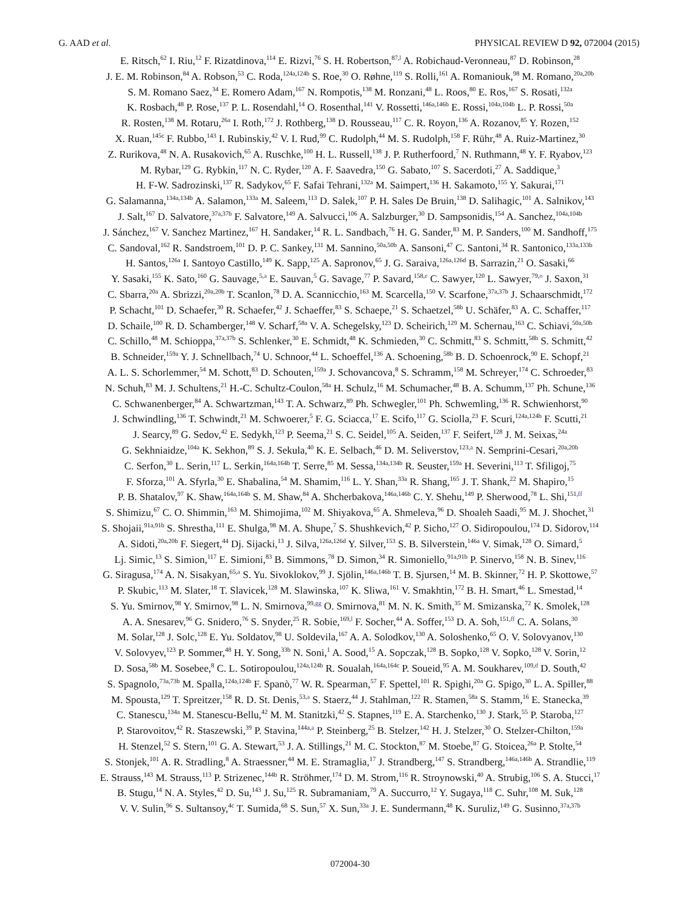G. AAD et al. PHYSICAL REVIEW D 92, 072004 (2015)
E. Ritsch,<sup>62</sup> I. Riu,<sup>12</sup> F. Rizatdinova,<sup>114</sup> E. Rizvi,<sup>76</sup> S. H. Robertson,<sup>87,l</sup> A. Robichaud-Veronneau,<sup>87</sup> D. Robinson,<sup>28</sup>
J. E. M. Robinson,<sup>84</sup> A. Robson,<sup>53</sup> C. Roda,<sup>124a,124b</sup> S. Roe,<sup>30</sup> O. Røhne,<sup>119</sup> S. Rolli,<sup>161</sup> A. Romaniouk,<sup>98</sup> M. Romano,<sup>20a,20b</sup>
S. M. Romano Saez,<sup>34</sup> E. Romero Adam,<sup>167</sup> N. Rompotis,<sup>138</sup> M. Ronzani,<sup>48</sup> L. Roos,<sup>80</sup> E. Ros,<sup>167</sup> S. Rosati,<sup>132a</sup>
K. Rosbach,<sup>48</sup> P. Rose,<sup>137</sup> P. L. Rosendahl,<sup>14</sup> O. Rosenthal,<sup>141</sup> V. Rossetti,<sup>146a,146b</sup> E. Rossi,<sup>104a,104b</sup> L. P. Rossi,<sup>50a</sup>
R. Rosten,<sup>138</sup> M. Rotaru,<sup>26a</sup> I. Roth,<sup>172</sup> J. Rothberg,<sup>138</sup> D. Rousseau,<sup>117</sup> C. R. Royon,<sup>136</sup> A. Rozanov,<sup>85</sup> Y. Rozen,<sup>152</sup>
X. Ruan,<sup>145c</sup> F. Rubbo,<sup>143</sup> I. Rubinskiy,<sup>42</sup> V. I. Rud,<sup>99</sup> C. Rudolph,<sup>44</sup> M. S. Rudolph,<sup>158</sup> F. Rühr,<sup>48</sup> A. Ruiz-Martinez,<sup>30</sup>
Z. Rurikova,<sup>48</sup> N. A. Rusakovich,<sup>65</sup> A. Ruschke,<sup>100</sup> H. L. Russell,<sup>138</sup> J. P. Rutherfoord,<sup>7</sup> N. Ruthmann,<sup>48</sup> Y. F. Ryabov,<sup>123</sup>
M. Rybar,<sup>129</sup> G. Rybkin,<sup>117</sup> N. C. Ryder,<sup>120</sup> A. F. Saavedra,<sup>150</sup> G. Sabato,<sup>107</sup> S. Sacerdoti,<sup>27</sup> A. Saddique,<sup>3</sup>
H. F-W. Sadrozinski,<sup>137</sup> R. Sadykov,<sup>65</sup> F. Safai Tehrani,<sup>132a</sup> M. Saimpert,<sup>136</sup> H. Sakamoto,<sup>155</sup> Y. Sakurai,<sup>171</sup>
G. Salamanna,<sup>134a,134b</sup> A. Salamon,<sup>133a</sup> M. Saleem,<sup>113</sup> D. Salek,<sup>107</sup> P. H. Sales De Bruin,<sup>138</sup> D. Salihagic,<sup>101</sup> A. Salnikov,<sup>143</sup>
J. Salt,<sup>167</sup> D. Salvatore,<sup>37a,37b</sup> F. Salvatore,<sup>149</sup> A. Salvucci,<sup>106</sup> A. Salzburger,<sup>30</sup> D. Sampsonidis,<sup>154</sup> A. Sanchez,<sup>104a,104b</sup>
J. Sánchez,<sup>167</sup> V. Sanchez Martinez,<sup>167</sup> H. Sandaker,<sup>14</sup> R. L. Sandbach,<sup>76</sup> H. G. Sander,<sup>83</sup> M. P. Sanders,<sup>100</sup> M. Sandhoff,<sup>175</sup>
C. Sandoval,<sup>162</sup> R. Sandstroem,<sup>101</sup> D. P. C. Sankey,<sup>131</sup> M. Sannino,<sup>50a,50b</sup> A. Sansoni,<sup>47</sup> C. Santoni,<sup>34</sup> R. Santonico,<sup>133a,133b</sup>
H. Santos,<sup>126a</sup> I. Santoyo Castillo,<sup>149</sup> K. Sapp,<sup>125</sup> A. Sapronov,<sup>65</sup> J. G. Saraiva,<sup>126a,126d</sup> B. Sarrazin,<sup>21</sup> O. Sasaki,<sup>66</sup>
Y. Sasaki,<sup>155</sup> K. Sato,<sup>160</sup> G. Sauvage,<sup>5,a</sup> E. Sauvan,<sup>5</sup> G. Savage,<sup>77</sup> P. Savard,<sup>158,e</sup> C. Sawyer,<sup>120</sup> L. Sawyer,<sup>79,o</sup> J. Saxon,<sup>31</sup>
C. Sbarra,<sup>20a</sup> A. Sbrizzi,<sup>20a,20b</sup> T. Scanlon,<sup>78</sup> D. A. Scannicchio,<sup>163</sup> M. Scarcella,<sup>150</sup> V. Scarfone,<sup>37a,37b</sup> J. Schaarschmidt,<sup>172</sup>
P. Schacht,<sup>101</sup> D. Schaefer,<sup>30</sup> R. Schaefer,<sup>42</sup> J. Schaeffer,<sup>83</sup> S. Schaepe,<sup>21</sup> S. Schaetzel,<sup>58b</sup> U. Schäfer,<sup>83</sup> A. C. Schaffer,<sup>117</sup>
D. Schaile,<sup>100</sup> R. D. Schamberger,<sup>148</sup> V. Scharf,<sup>58a</sup> V. A. Schegelsky,<sup>123</sup> D. Scheirich,<sup>129</sup> M. Schernau,<sup>163</sup> C. Schiavi,<sup>50a,50b</sup>
C. Schillo,<sup>48</sup> M. Schioppa,<sup>37a,37b</sup> S. Schlenker,<sup>30</sup> E. Schmidt,<sup>48</sup> K. Schmieden,<sup>30</sup> C. Schmitt,<sup>83</sup> S. Schmitt,<sup>58b</sup> S. Schmitt,<sup>42</sup>
B. Schneider,<sup>159a</sup> Y. J. Schnellbach,<sup>74</sup> U. Schnoor,<sup>44</sup> L. Schoeffel,<sup>136</sup> A. Schoening,<sup>58b</sup> B. D. Schoenrock,<sup>90</sup> E. Schopf,<sup>21</sup>
A. L. S. Schorlemmer,<sup>54</sup> M. Schott,<sup>83</sup> D. Schouten,<sup>159a</sup> J. Schovancova,<sup>8</sup> S. Schramm,<sup>158</sup> M. Schreyer,<sup>174</sup> C. Schroeder,<sup>83</sup>
N. Schuh,<sup>83</sup> M. J. Schultens,<sup>21</sup> H.-C. Schultz-Coulon,<sup>58a</sup> H. Schulz,<sup>16</sup> M. Schumacher,<sup>48</sup> B. A. Schumm,<sup>137</sup> Ph. Schune,<sup>136</sup>
C. Schwanenberger,<sup>84</sup> A. Schwartzman,<sup>143</sup> T. A. Schwarz,<sup>89</sup> Ph. Schwegler,<sup>101</sup> Ph. Schwemling,<sup>136</sup> R. Schwienhorst,<sup>90</sup>
J. Schwindling,<sup>136</sup> T. Schwindt,<sup>21</sup> M. Schwoerer,<sup>5</sup> F. G. Sciacca,<sup>17</sup> E. Scifo,<sup>117</sup> G. Sciolla,<sup>23</sup> F. Scuri,<sup>124a,124b</sup> F. Scutti,<sup>21</sup>
J. Searcy,<sup>89</sup> G. Sedov,<sup>42</sup> E. Sedykh,<sup>123</sup> P. Seema,<sup>21</sup> S. C. Seidel,<sup>105</sup> A. Seiden,<sup>137</sup> F. Seifert,<sup>128</sup> J. M. Seixas,<sup>24a</sup>
G. Sekhniaidze,<sup>104a</sup> K. Sekhon,<sup>89</sup> S. J. Sekula,<sup>40</sup> K. E. Selbach,<sup>46</sup> D. M. Seliverstov,<sup>123,a</sup> N. Semprini-Cesari,<sup>20a,20b</sup>
C. Serfon,<sup>30</sup> L. Serin,<sup>117</sup> L. Serkin,<sup>164a,164b</sup> T. Serre,<sup>85</sup> M. Sessa,<sup>134a,134b</sup> R. Seuster,<sup>159a</sup> H. Severini,<sup>113</sup> T. Sfiligoj,<sup>75</sup>
F. Sforza,<sup>101</sup> A. Sfyrla,<sup>30</sup> E. Shabalina,<sup>54</sup> M. Shamim,<sup>116</sup> L. Y. Shan,<sup>33a</sup> R. Shang,<sup>165</sup> J. T. Shank,<sup>22</sup> M. Shapiro,<sup>15</sup>
P. B. Shatalov,<sup>97</sup> K. Shaw,<sup>164a,164b</sup> S. M. Shaw,<sup>84</sup> A. Shcherbakova,<sup>146a,146b</sup> C. Y. Shehu,<sup>149</sup> P. Sherwood,<sup>78</sup> L. Shi,<sup>151,ff</sup>
S. Shimizu,<sup>67</sup> C. O. Shimmin,<sup>163</sup> M. Shimojima,<sup>102</sup> M. Shiyakova,<sup>65</sup> A. Shmeleva,<sup>96</sup> D. Shoaleh Saadi,<sup>95</sup> M. J. Shochet,<sup>31</sup>
S. Shojaii,<sup>91a,91b</sup> S. Shrestha,<sup>111</sup> E. Shulga,<sup>98</sup> M. A. Shupe,<sup>7</sup> S. Shushkevich,<sup>42</sup> P. Sicho,<sup>127</sup> O. Sidiropoulou,<sup>174</sup> D. Sidorov,<sup>114</sup>
A. Sidoti,<sup>20a,20b</sup> F. Siegert,<sup>44</sup> Dj. Sijacki,<sup>13</sup> J. Silva,<sup>126a,126d</sup> Y. Silver,<sup>153</sup> S. B. Silverstein,<sup>146a</sup> V. Simak,<sup>128</sup> O. Simard,<sup>5</sup>
Lj. Simic,<sup>13</sup> S. Simion,<sup>117</sup> E. Simioni,<sup>83</sup> B. Simmons,<sup>78</sup> D. Simon,<sup>34</sup> R. Simoniello,<sup>91a,91b</sup> P. Sinervo,<sup>158</sup> N. B. Sinev,<sup>116</sup>
G. Siragusa,<sup>174</sup> A. N. Sisakyan,<sup>65,a</sup> S. Yu. Sivoklokov,<sup>99</sup> J. Sjölin,<sup>146a,146b</sup> T. B. Sjursen,<sup>14</sup> M. B. Skinner,<sup>72</sup> H. P. Skottowe,<sup>57</sup>
P. Skubic,<sup>113</sup> M. Slater,<sup>18</sup> T. Slavicek,<sup>128</sup> M. Slawinska,<sup>107</sup> K. Sliwa,<sup>161</sup> V. Smakhtin,<sup>172</sup> B. H. Smart,<sup>46</sup> L. Smestad,<sup>14</sup>
S. Yu. Smirnov,<sup>98</sup> Y. Smirnov,<sup>98</sup> L. N. Smirnova,<sup>99,gg</sup> O. Smirnova,<sup>81</sup> M. N. K. Smith,<sup>35</sup> M. Smizanska,<sup>72</sup> K. Smolek,<sup>128</sup>
A. A. Snesarev,<sup>96</sup> G. Snidero,<sup>76</sup> S. Snyder,<sup>25</sup> R. Sobie,<sup>169,l</sup> F. Socher,<sup>44</sup> A. Soffer,<sup>153</sup> D. A. Soh,<sup>151,ff</sup> C. A. Solans,<sup>30</sup>
M. Solar,<sup>128</sup> J. Solc,<sup>128</sup> E. Yu. Soldatov,<sup>98</sup> U. Soldevila,<sup>167</sup> A. A. Solodkov,<sup>130</sup> A. Soloshenko,<sup>65</sup> O. V. Solovyanov,<sup>130</sup>
V. Solovyev,<sup>123</sup> P. Sommer,<sup>48</sup> H. Y. Song,<sup>33b</sup> N. Soni,<sup>1</sup> A. Sood,<sup>15</sup> A. Sopczak,<sup>128</sup> B. Sopko,<sup>128</sup> V. Sopko,<sup>128</sup> V. Sorin,<sup>12</sup>
D. Sosa,<sup>58b</sup> M. Sosebee,<sup>8</sup> C. L. Sotiropoulou,<sup>124a,124b</sup> R. Soualah,<sup>164a,164c</sup> P. Soueid,<sup>95</sup> A. M. Soukharev,<sup>109,d</sup> D. South,<sup>42</sup>
S. Spagnolo,<sup>73a,73b</sup> M. Spalla,<sup>124a,124b</sup> F. Spanò,<sup>77</sup> W. R. Spearman,<sup>57</sup> F. Spettel,<sup>101</sup> R. Spighi,<sup>20a</sup> G. Spigo,<sup>30</sup> L. A. Spiller,<sup>88</sup>
M. Spousta,<sup>129</sup> T. Spreitzer,<sup>158</sup> R. D. St. Denis,<sup>53,a</sup> S. Staerz,<sup>44</sup> J. Stahlman,<sup>122</sup> R. Stamen,<sup>58a</sup> S. Stamm,<sup>16</sup> E. Stanecka,<sup>39</sup>
C. Stanescu,<sup>134a</sup> M. Stanescu-Bellu,<sup>42</sup> M. M. Stanitzki,<sup>42</sup> S. Stapnes,<sup>119</sup> E. A. Starchenko,<sup>130</sup> J. Stark,<sup>55</sup> P. Staroba,<sup>127</sup>
P. Starovoitov,<sup>42</sup> R. Staszewski,<sup>39</sup> P. Stavina,<sup>144a,a</sup> P. Steinberg,<sup>25</sup> B. Stelzer,<sup>142</sup> H. J. Stelzer,<sup>30</sup> O. Stelzer-Chilton,<sup>159a</sup>
H. Stenzel,<sup>52</sup> S. Stern,<sup>101</sup> G. A. Stewart,<sup>53</sup> J. A. Stillings,<sup>21</sup> M. C. Stockton,<sup>87</sup> M. Stoebe,<sup>87</sup> G. Stoicea,<sup>26a</sup> P. Stolte,<sup>54</sup>
S. Stonjek,<sup>101</sup> A. R. Stradling,<sup>8</sup> A. Straessner,<sup>44</sup> M. E. Stramaglia,<sup>17</sup> J. Strandberg,<sup>147</sup> S. Strandberg,<sup>146a,146b</sup> A. Strandlie,<sup>119</sup>
E. Strauss,<sup>143</sup> M. Strauss,<sup>113</sup> P. Strizenec,<sup>144b</sup> R. Ströhmer,<sup>174</sup> D. M. Strom,<sup>116</sup> R. Stroynowski,<sup>40</sup> A. Strubig,<sup>106</sup> S. A. Stucci,<sup>17</sup>
B. Stugu,<sup>14</sup> N. A. Styles,<sup>42</sup> D. Su,<sup>143</sup> J. Su,<sup>125</sup> R. Subramaniam,<sup>79</sup> A. Succurro,<sup>12</sup> Y. Sugaya,<sup>118</sup> C. Suhr,<sup>108</sup> M. Suk,<sup>128</sup>
V. V. Sulin,<sup>96</sup> S. Sultansoy,<sup>4c</sup> T. Sumida,<sup>68</sup> S. Sun,<sup>57</sup> X. Sun,<sup>33a</sup> J. E. Sundermann,<sup>48</sup> K. Suruliz,<sup>149</sup> G. Susinno,<sup>37a,37b</sup>
072004-30